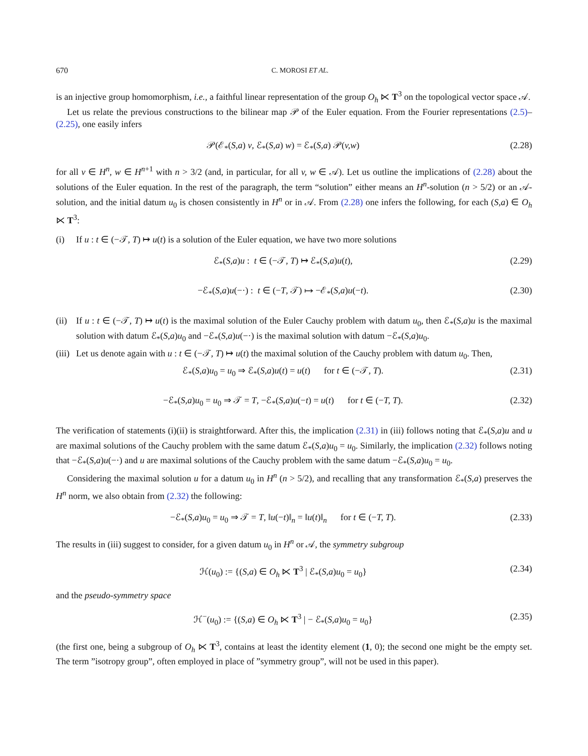670 C. MOROSI ET AL.
is an injective group homomorphism, i.e., a faithful linear representation of the group O<sub>h</sub> ⋉ T<sup>3</sup> on the topological vector space 𝒜.
Let us relate the previous constructions to the bilinear map 𝒫 of the Euler equation. From the Fourier representations (2.5)–(2.25), one easily infers
𝒫(ℰ<sub>*</sub>(S,a) v, ℰ<sub>*</sub>(S,a) w) = ℰ<sub>*</sub>(S,a) 𝒫(v,w) (2.28)
for all v ∈ H<sup>n</sup>, w ∈ H<sup>n+1</sup> with n > 3/2 (and, in particular, for all v, w ∈ 𝒜). Let us outline the implications of (2.28) about the solutions of the Euler equation. In the rest of the paragraph, the term “solution” either means an H<sup>n</sup>-solution (n > 5/2) or an 𝒜-solution, and the initial datum u<sub>0</sub> is chosen consistently in H<sup>n</sup> or in 𝒜. From (2.28) one infers the following, for each (S,a) ∈ O<sub>h</sub> ⋉ T<sup>3</sup>:
(i) If u : t ∈ (−𝒯, T) ↦ u(t) is a solution of the Euler equation, we have two more solutions
ℰ<sub>*</sub>(S,a)u : t ∈ (−𝒯, T) ↦ ℰ<sub>*</sub>(S,a)u(t), (2.29)
−ℰ<sub>*</sub>(S,a)u(−·) : t ∈ (−T, 𝒯) ↦ −ℰ<sub>*</sub>(S,a)u(−t). (2.30)
(ii) If u : t ∈ (−𝒯, T) ↦ u(t) is the maximal solution of the Euler Cauchy problem with datum u<sub>0</sub>, then ℰ<sub>*</sub>(S,a)u is the maximal solution with datum ℰ<sub>*</sub>(S,a)u<sub>0</sub> and −ℰ<sub>*</sub>(S,a)u(−·) is the maximal solution with datum −ℰ<sub>*</sub>(S,a)u<sub>0</sub>.
(iii) Let us denote again with u : t ∈ (−𝒯, T) ↦ u(t) the maximal solution of the Cauchy problem with datum u<sub>0</sub>. Then,
ℰ<sub>*</sub>(S,a)u<sub>0</sub> = u<sub>0</sub> ⇒ ℰ<sub>*</sub>(S,a)u(t) = u(t) for t ∈ (−𝒯, T). (2.31)
−ℰ<sub>*</sub>(S,a)u<sub>0</sub> = u<sub>0</sub> ⇒ 𝒯 = T, −ℰ<sub>*</sub>(S,a)u(−t) = u(t) for t ∈ (−T, T). (2.32)
The verification of statements (i)(ii) is straightforward. After this, the implication (2.31) in (iii) follows noting that ℰ<sub>*</sub>(S,a)u and u are maximal solutions of the Cauchy problem with the same datum ℰ<sub>*</sub>(S,a)u<sub>0</sub> = u<sub>0</sub>. Similarly, the implication (2.32) follows noting that −ℰ<sub>*</sub>(S,a)u(−·) and u are maximal solutions of the Cauchy problem with the same datum −ℰ<sub>*</sub>(S,a)u<sub>0</sub> = u<sub>0</sub>.
Considering the maximal solution u for a datum u<sub>0</sub> in H<sup>n</sup> (n > 5/2), and recalling that any transformation ℰ<sub>*</sub>(S,a) preserves the H<sup>n</sup> norm, we also obtain from (2.32) the following:
−ℰ<sub>*</sub>(S,a)u<sub>0</sub> = u<sub>0</sub> ⇒ 𝒯 = T, ‖u(−t)‖<sub>n</sub> = ‖u(t)‖<sub>n</sub> for t ∈ (−T, T). (2.33)
The results in (iii) suggest to consider, for a given datum u<sub>0</sub> in H<sup>n</sup> or 𝒜, the symmetry subgroup
ℋ(u<sub>0</sub>) := {(S,a) ∈ O<sub>h</sub> ⋉ T<sup>3</sup> | ℰ<sub>*</sub>(S,a)u<sub>0</sub> = u<sub>0</sub>} (2.34)
and the pseudo-symmetry space
ℋ<sup>−</sup>(u<sub>0</sub>) := {(S,a) ∈ O<sub>h</sub> ⋉ T<sup>3</sup> | − ℰ<sub>*</sub>(S,a)u<sub>0</sub> = u<sub>0</sub>} (2.35)
(the first one, being a subgroup of O<sub>h</sub> ⋉ T<sup>3</sup>, contains at least the identity element (1, 0); the second one might be the empty set. The term ”isotropy group”, often employed in place of ”symmetry group”, will not be used in this paper).